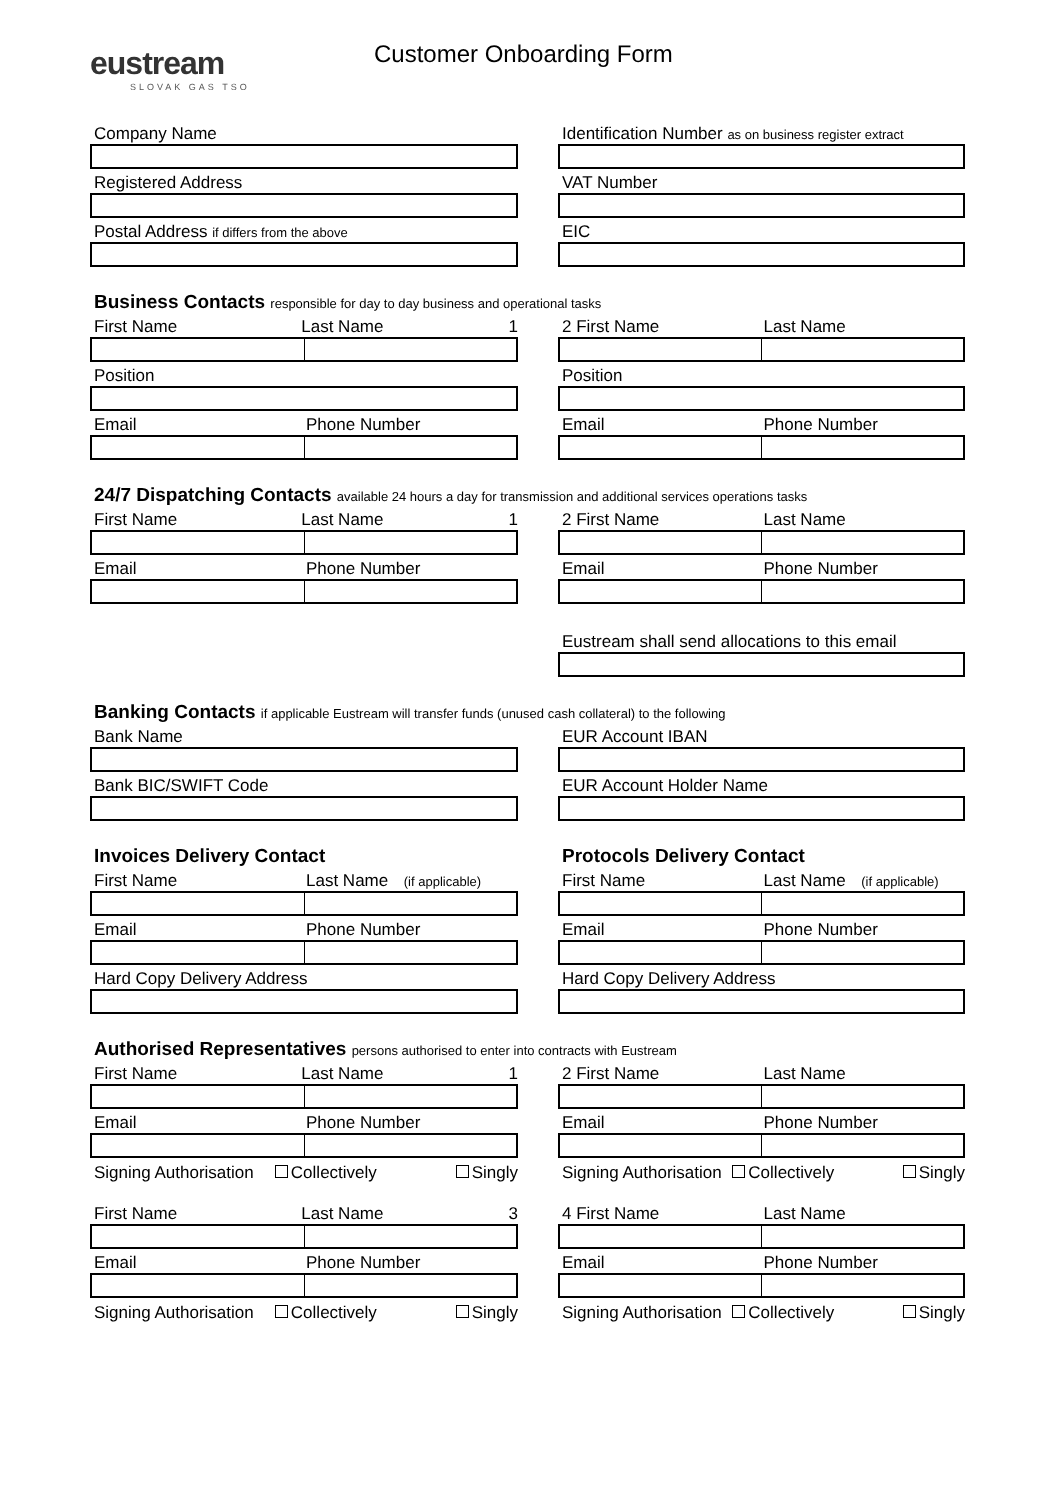eustream
SLOVAK GAS TSO
Customer Onboarding Form
Company Name
Registered Address
Postal Address if differs from the above
Identification Number as on business register extract
VAT Number
EIC
Business Contacts responsible for day to day business and operational tasks
First Name Last Name 1
Position
Email Phone Number
2 First Name Last Name
Position
Email Phone Number
24/7 Dispatching Contacts available 24 hours a day for transmission and additional services operations tasks
First Name Last Name 1
Email Phone Number
2 First Name Last Name
Email Phone Number
Eustream shall send allocations to this email
Banking Contacts if applicable Eustream will transfer funds (unused cash collateral) to the following
Bank Name
Bank BIC/SWIFT Code
EUR Account IBAN
EUR Account Holder Name
Invoices Delivery Contact
First Name Last Name (if applicable)
Email Phone Number
Hard Copy Delivery Address
Protocols Delivery Contact
First Name Last Name (if applicable)
Email Phone Number
Hard Copy Delivery Address
Authorised Representatives persons authorised to enter into contracts with Eustream
First Name Last Name 1
Email Phone Number
Signing Authorisation Collectively Singly
First Name Last Name 3
Email Phone Number
Signing Authorisation Collectively Singly
2 First Name Last Name
Email Phone Number
Signing Authorisation Collectively Singly
4 First Name Last Name
Email Phone Number
Signing Authorisation Collectively Singly